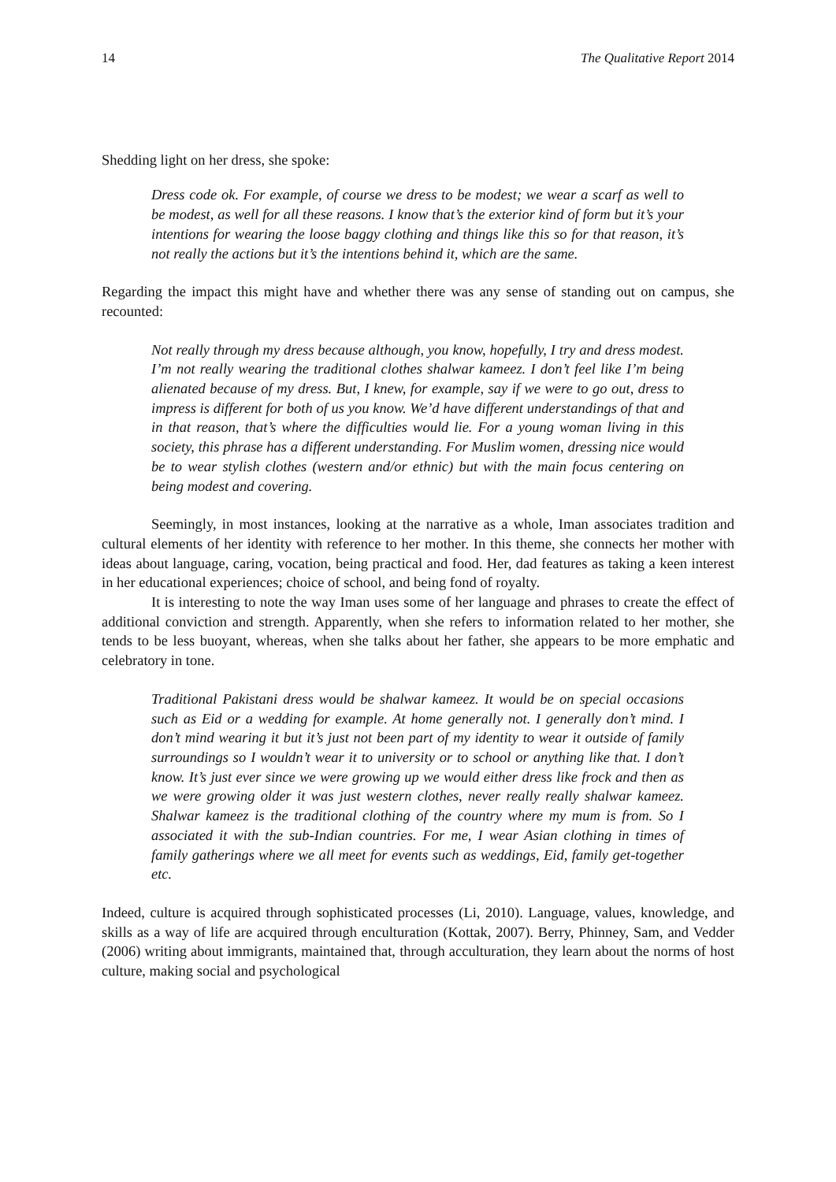14 The Qualitative Report 2014
Shedding light on her dress, she spoke:
Dress code ok. For example, of course we dress to be modest; we wear a scarf as well to be modest, as well for all these reasons. I know that’s the exterior kind of form but it’s your intentions for wearing the loose baggy clothing and things like this so for that reason, it’s not really the actions but it’s the intentions behind it, which are the same.
Regarding the impact this might have and whether there was any sense of standing out on campus, she recounted:
Not really through my dress because although, you know, hopefully, I try and dress modest. I’m not really wearing the traditional clothes shalwar kameez. I don’t feel like I’m being alienated because of my dress. But, I knew, for example, say if we were to go out, dress to impress is different for both of us you know. We’d have different understandings of that and in that reason, that’s where the difficulties would lie. For a young woman living in this society, this phrase has a different understanding. For Muslim women, dressing nice would be to wear stylish clothes (western and/or ethnic) but with the main focus centering on being modest and covering.
Seemingly, in most instances, looking at the narrative as a whole, Iman associates tradition and cultural elements of her identity with reference to her mother. In this theme, she connects her mother with ideas about language, caring, vocation, being practical and food. Her, dad features as taking a keen interest in her educational experiences; choice of school, and being fond of royalty.
It is interesting to note the way Iman uses some of her language and phrases to create the effect of additional conviction and strength. Apparently, when she refers to information related to her mother, she tends to be less buoyant, whereas, when she talks about her father, she appears to be more emphatic and celebratory in tone.
Traditional Pakistani dress would be shalwar kameez. It would be on special occasions such as Eid or a wedding for example. At home generally not. I generally don’t mind. I don’t mind wearing it but it’s just not been part of my identity to wear it outside of family surroundings so I wouldn’t wear it to university or to school or anything like that. I don’t know. It’s just ever since we were growing up we would either dress like frock and then as we were growing older it was just western clothes, never really really shalwar kameez. Shalwar kameez is the traditional clothing of the country where my mum is from. So I associated it with the sub-Indian countries. For me, I wear Asian clothing in times of family gatherings where we all meet for events such as weddings, Eid, family get-together etc.
Indeed, culture is acquired through sophisticated processes (Li, 2010). Language, values, knowledge, and skills as a way of life are acquired through enculturation (Kottak, 2007). Berry, Phinney, Sam, and Vedder (2006) writing about immigrants, maintained that, through acculturation, they learn about the norms of host culture, making social and psychological